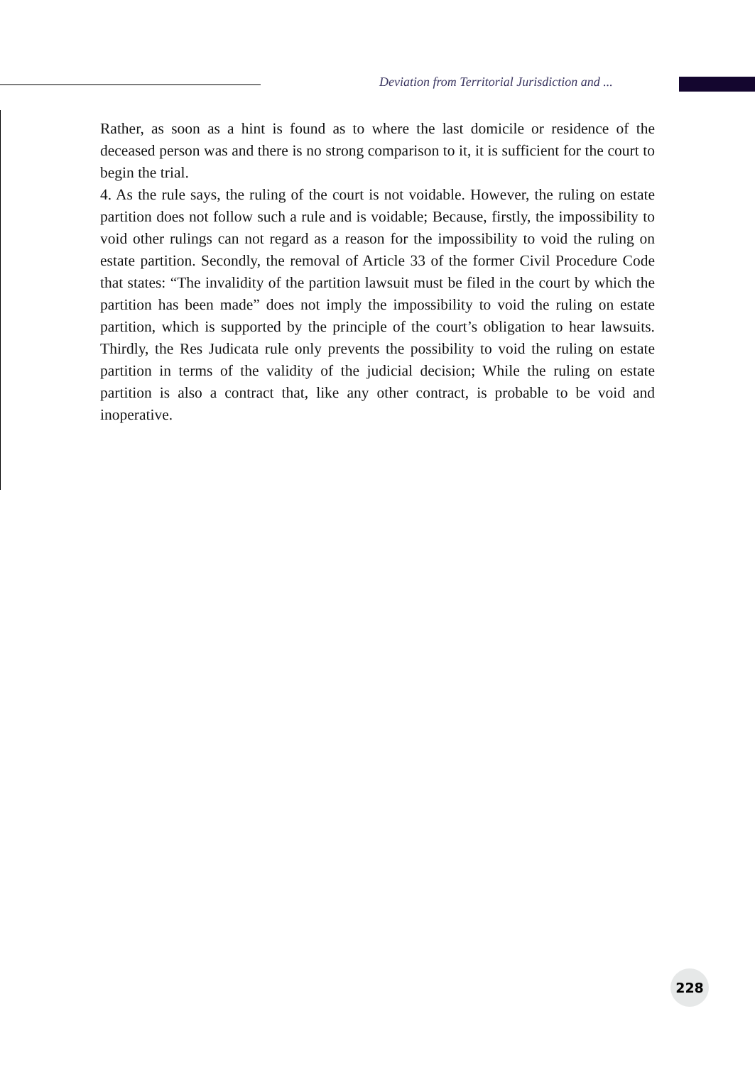Deviation from Territorial Jurisdiction and ...
Rather, as soon as a hint is found as to where the last domicile or residence of the deceased person was and there is no strong comparison to it, it is sufficient for the court to begin the trial.
4. As the rule says, the ruling of the court is not voidable. However, the ruling on estate partition does not follow such a rule and is voidable; Because, firstly, the impossibility to void other rulings can not regard as a reason for the impossibility to void the ruling on estate partition. Secondly, the removal of Article 33 of the former Civil Procedure Code that states: “The invalidity of the partition lawsuit must be filed in the court by which the partition has been made” does not imply the impossibility to void the ruling on estate partition, which is supported by the principle of the court’s obligation to hear lawsuits. Thirdly, the Res Judicata rule only prevents the possibility to void the ruling on estate partition in terms of the validity of the judicial decision; While the ruling on estate partition is also a contract that, like any other contract, is probable to be void and inoperative.
228